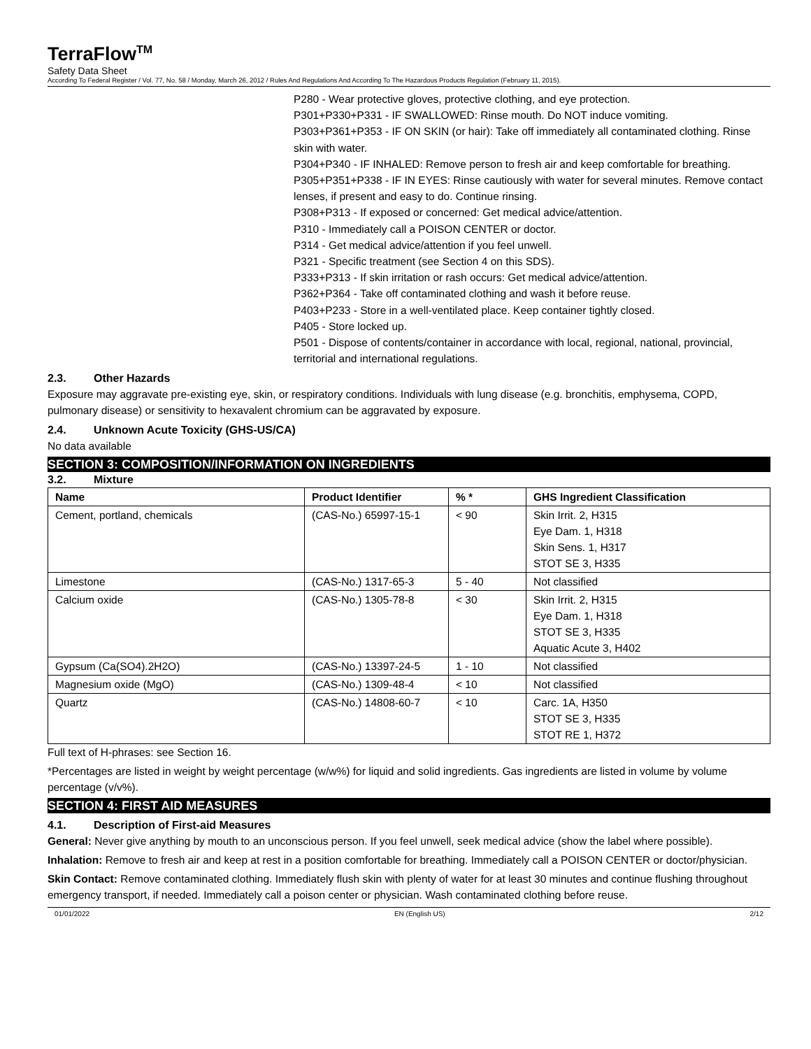TerraFlow<sup>TM</sup>
Safety Data Sheet
According To Federal Register / Vol. 77, No. 58 / Monday, March 26, 2012 / Rules And Regulations And According To The Hazardous Products Regulation (February 11, 2015).
P280 - Wear protective gloves, protective clothing, and eye protection.
P301+P330+P331 - IF SWALLOWED: Rinse mouth. Do NOT induce vomiting.
P303+P361+P353 - IF ON SKIN (or hair): Take off immediately all contaminated clothing. Rinse skin with water.
P304+P340 - IF INHALED: Remove person to fresh air and keep comfortable for breathing.
P305+P351+P338 - IF IN EYES: Rinse cautiously with water for several minutes. Remove contact lenses, if present and easy to do. Continue rinsing.
P308+P313 - If exposed or concerned: Get medical advice/attention.
P310 - Immediately call a POISON CENTER or doctor.
P314 - Get medical advice/attention if you feel unwell.
P321 - Specific treatment (see Section 4 on this SDS).
P333+P313 - If skin irritation or rash occurs: Get medical advice/attention.
P362+P364 - Take off contaminated clothing and wash it before reuse.
P403+P233 - Store in a well-ventilated place. Keep container tightly closed.
P405 - Store locked up.
P501 - Dispose of contents/container in accordance with local, regional, national, provincial, territorial and international regulations.
2.3. Other Hazards
Exposure may aggravate pre-existing eye, skin, or respiratory conditions. Individuals with lung disease (e.g. bronchitis, emphysema, COPD, pulmonary disease) or sensitivity to hexavalent chromium can be aggravated by exposure.
2.4. Unknown Acute Toxicity (GHS-US/CA)
No data available
SECTION 3: COMPOSITION/INFORMATION ON INGREDIENTS
3.2. Mixture
| Name | Product Identifier | % * | GHS Ingredient Classification |
| --- | --- | --- | --- |
| Cement, portland, chemicals | (CAS-No.) 65997-15-1 | < 90 | Skin Irrit. 2, H315 Eye Dam. 1, H318 Skin Sens. 1, H317 STOT SE 3, H335 |
| Limestone | (CAS-No.) 1317-65-3 | 5 - 40 | Not classified |
| Calcium oxide | (CAS-No.) 1305-78-8 | < 30 | Skin Irrit. 2, H315 Eye Dam. 1, H318 STOT SE 3, H335 Aquatic Acute 3, H402 |
| Gypsum (Ca(SO4).2H2O) | (CAS-No.) 13397-24-5 | 1 - 10 | Not classified |
| Magnesium oxide (MgO) | (CAS-No.) 1309-48-4 | < 10 | Not classified |
| Quartz | (CAS-No.) 14808-60-7 | < 10 | Carc. 1A, H350 STOT SE 3, H335 STOT RE 1, H372 |
Full text of H-phrases: see Section 16.
*Percentages are listed in weight by weight percentage (w/w%) for liquid and solid ingredients. Gas ingredients are listed in volume by volume percentage (v/v%).
SECTION 4: FIRST AID MEASURES
4.1. Description of First-aid Measures
General: Never give anything by mouth to an unconscious person. If you feel unwell, seek medical advice (show the label where possible).
Inhalation: Remove to fresh air and keep at rest in a position comfortable for breathing. Immediately call a POISON CENTER or doctor/physician.
Skin Contact: Remove contaminated clothing. Immediately flush skin with plenty of water for at least 30 minutes and continue flushing throughout emergency transport, if needed. Immediately call a poison center or physician. Wash contaminated clothing before reuse.
01/01/2022 EN (English US) 2/12